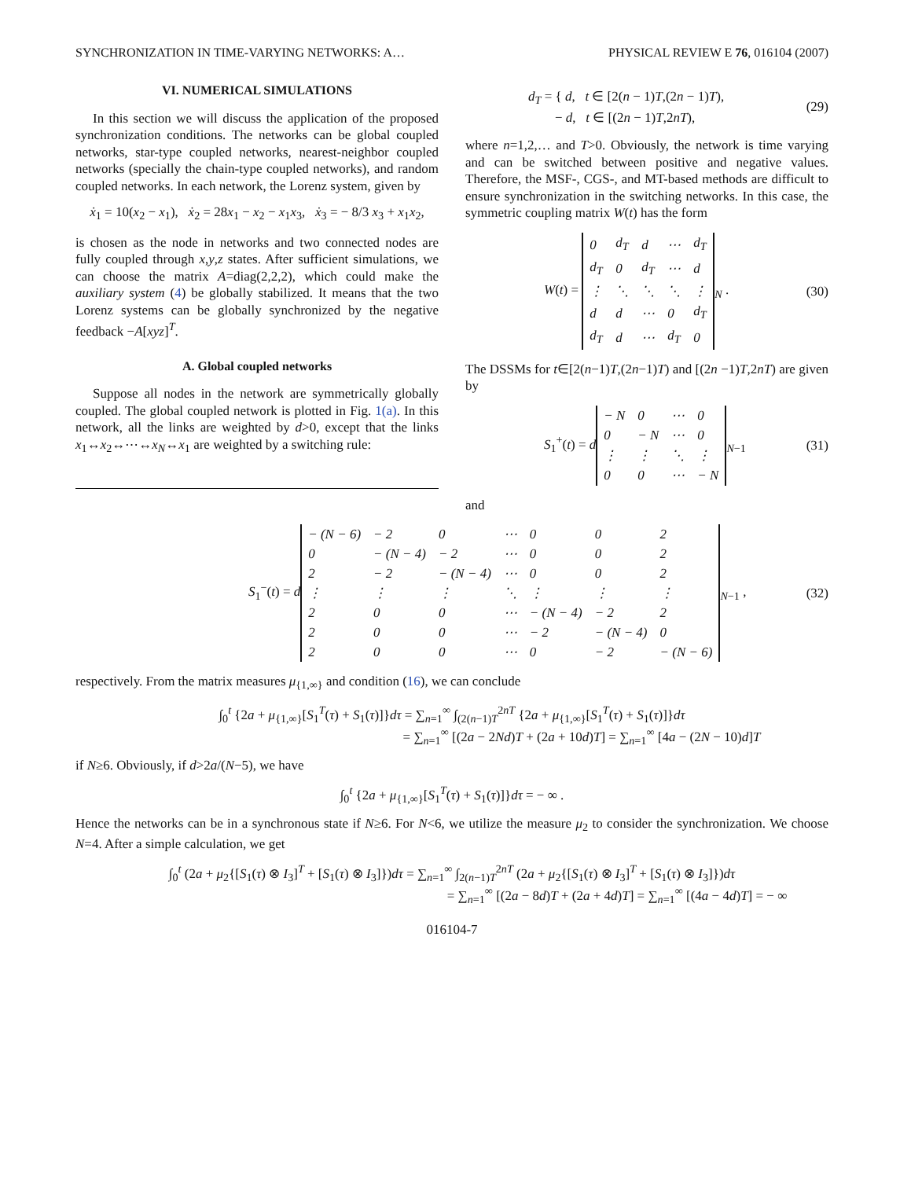SYNCHRONIZATION IN TIME-VARYING NETWORKS: A… PHYSICAL REVIEW E 76, 016104 (2007)
VI. NUMERICAL SIMULATIONS
In this section we will discuss the application of the proposed synchronization conditions. The networks can be global coupled networks, star-type coupled networks, nearest-neighbor coupled networks (specially the chain-type coupled networks), and random coupled networks. In each network, the Lorenz system, given by
ẋ<sub>1</sub> = 10(x<sub>2</sub> − x<sub>1</sub>), ẋ<sub>2</sub> = 28x<sub>1</sub> − x<sub>2</sub> − x<sub>1</sub>x<sub>3</sub>, ẋ<sub>3</sub> = − 8/3 x<sub>3</sub> + x<sub>1</sub>x<sub>2</sub>,
is chosen as the node in networks and two connected nodes are fully coupled through x,y,z states. After sufficient simulations, we can choose the matrix A=diag(2,2,2), which could make the auxiliary system (4) be globally stabilized. It means that the two Lorenz systems can be globally synchronized by the negative feedback −A[xyz]<sup>T</sup>.
A. Global coupled networks
Suppose all nodes in the network are symmetrically globally coupled. The global coupled network is plotted in Fig. 1(a). In this network, all the links are weighted by d>0, except that the links x<sub>1</sub>↔x<sub>2</sub>↔⋯↔x<sub>N</sub>↔x<sub>1</sub> are weighted by a switching rule:
d<sub>T</sub> = { d, t ∈ [2(n − 1)T,(2n − 1)T),
− d, t ∈ [(2n − 1)T,2nT), (29)
where n=1,2,… and T>0. Obviously, the network is time varying and can be switched between positive and negative values. Therefore, the MSF-, CGS-, and MT-based methods are difficult to ensure synchronization in the switching networks. In this case, the symmetric coupling matrix W(t) has the form
W(t) =
| 0 | d<sub>T</sub> | d | ⋯ | d<sub>T</sub> |
| d<sub>T</sub> | 0 | d<sub>T</sub> | ⋯ | d |
| ⋮ | ⋱ | ⋱ | ⋱ | ⋮ |
| d | d | ⋯ | 0 | d<sub>T</sub> |
| d<sub>T</sub> | d | ⋯ | d<sub>T</sub> | 0 |
<sub>N</sub> . (30)
The DSSMs for t∈[2(n−1)T,(2n−1)T) and [(2n −1)T,2nT) are given by
S<sub>1</sub><sup>+</sup>(t) = d
| − N | 0 | ⋯ | 0 |
| 0 | − N | ⋯ | 0 |
| ⋮ | ⋮ | ⋱ | ⋮ |
| 0 | 0 | ⋯ | − N |
<sub>N−1</sub> (31)
and
S<sub>1</sub><sup>−</sup>(t) = d
| − (N − 6) | − 2 | 0 | ⋯ | 0 | 0 | 2 |
| 0 | − (N − 4) | − 2 | ⋯ | 0 | 0 | 2 |
| 2 | − 2 | − (N − 4) | ⋯ | 0 | 0 | 2 |
| ⋮ | ⋮ | ⋮ | ⋱ | ⋮ | ⋮ | ⋮ |
| 2 | 0 | 0 | ⋯ | − (N − 4) | − 2 | 2 |
| 2 | 0 | 0 | ⋯ | − 2 | − (N − 4) | 0 |
| 2 | 0 | 0 | ⋯ | 0 | − 2 | − (N − 6) |
<sub>N−1</sub> , (32)
respectively. From the matrix measures μ<sub>{1,∞}</sub> and condition (16), we can conclude
∫<sub>0</sub><sup>t</sup> {2a + μ<sub>{1,∞}</sub>[S<sub>1</sub><sup>T</sup>(τ) + S<sub>1</sub>(τ)]}dτ = ∑<sub>n=1</sub><sup>∞</sup> ∫<sub>(2(n−1)T</sub><sup>2nT</sup> {2a + μ<sub>{1,∞}</sub>[S<sub>1</sub><sup>T</sup>(τ) + S<sub>1</sub>(τ)]}dτ
= ∑<sub>n=1</sub><sup>∞</sup> [(2a − 2Nd)T + (2a + 10d)T] = ∑<sub>n=1</sub><sup>∞</sup> [4a − (2N − 10)d]T
if N≥6. Obviously, if d>2a/(N−5), we have
∫<sub>0</sub><sup>t</sup> {2a + μ<sub>{1,∞}</sub>[S<sub>1</sub><sup>T</sup>(τ) + S<sub>1</sub>(τ)]}dτ = − ∞ .
Hence the networks can be in a synchronous state if N≥6. For N<6, we utilize the measure μ<sub>2</sub> to consider the synchronization. We choose N=4. After a simple calculation, we get
∫<sub>0</sub><sup>t</sup> (2a + μ<sub>2</sub>{[S<sub>1</sub>(τ) ⊗ I<sub>3</sub>]<sup>T</sup> + [S<sub>1</sub>(τ) ⊗ I<sub>3</sub>]})dτ = ∑<sub>n=1</sub><sup>∞</sup> ∫<sub>2(n−1)T</sub><sup>2nT</sup> (2a + μ<sub>2</sub>{[S<sub>1</sub>(τ) ⊗ I<sub>3</sub>]<sup>T</sup> + [S<sub>1</sub>(τ) ⊗ I<sub>3</sub>]})dτ
= ∑<sub>n=1</sub><sup>∞</sup> [(2a − 8d)T + (2a + 4d)T] = ∑<sub>n=1</sub><sup>∞</sup> [(4a − 4d)T] = − ∞
016104-7